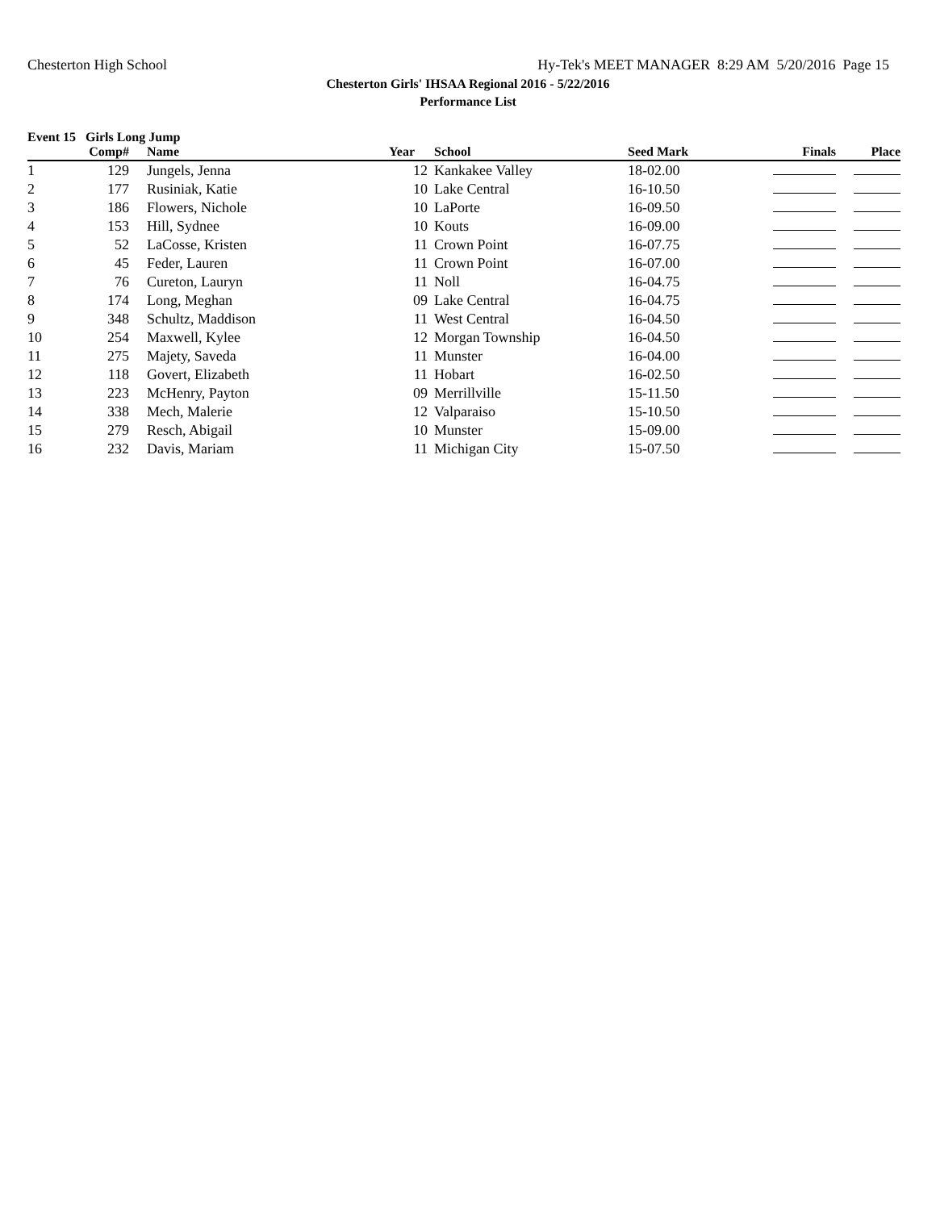Chesterton High School Hy-Tek's MEET MANAGER 8:29 AM 5/20/2016 Page 15
Chesterton Girls' IHSAA Regional 2016 - 5/22/2016
Performance List
Event 15 Girls Long Jump
| | Comp# | | Name | Year | | School | Seed Mark | Finals | Place |
| --- | --- | --- | --- | --- | --- | --- | --- | --- | --- |
| 1 | 129 | | Jungels, Jenna | 12 | | Kankakee Valley | 18-02.00 | | |
| 2 | 177 | | Rusiniak, Katie | 10 | | Lake Central | 16-10.50 | | |
| 3 | 186 | | Flowers, Nichole | 10 | | LaPorte | 16-09.50 | | |
| 4 | 153 | | Hill, Sydnee | 10 | | Kouts | 16-09.00 | | |
| 5 | 52 | | LaCosse, Kristen | 11 | | Crown Point | 16-07.75 | | |
| 6 | 45 | | Feder, Lauren | 11 | | Crown Point | 16-07.00 | | |
| 7 | 76 | | Cureton, Lauryn | 11 | | Noll | 16-04.75 | | |
| 8 | 174 | | Long, Meghan | 09 | | Lake Central | 16-04.75 | | |
| 9 | 348 | | Schultz, Maddison | 11 | | West Central | 16-04.50 | | |
| 10 | 254 | | Maxwell, Kylee | 12 | | Morgan Township | 16-04.50 | | |
| 11 | 275 | | Majety, Saveda | 11 | | Munster | 16-04.00 | | |
| 12 | 118 | | Govert, Elizabeth | 11 | | Hobart | 16-02.50 | | |
| 13 | 223 | | McHenry, Payton | 09 | | Merrillville | 15-11.50 | | |
| 14 | 338 | | Mech, Malerie | 12 | | Valparaiso | 15-10.50 | | |
| 15 | 279 | | Resch, Abigail | 10 | | Munster | 15-09.00 | | |
| 16 | 232 | | Davis, Mariam | 11 | | Michigan City | 15-07.50 | | |